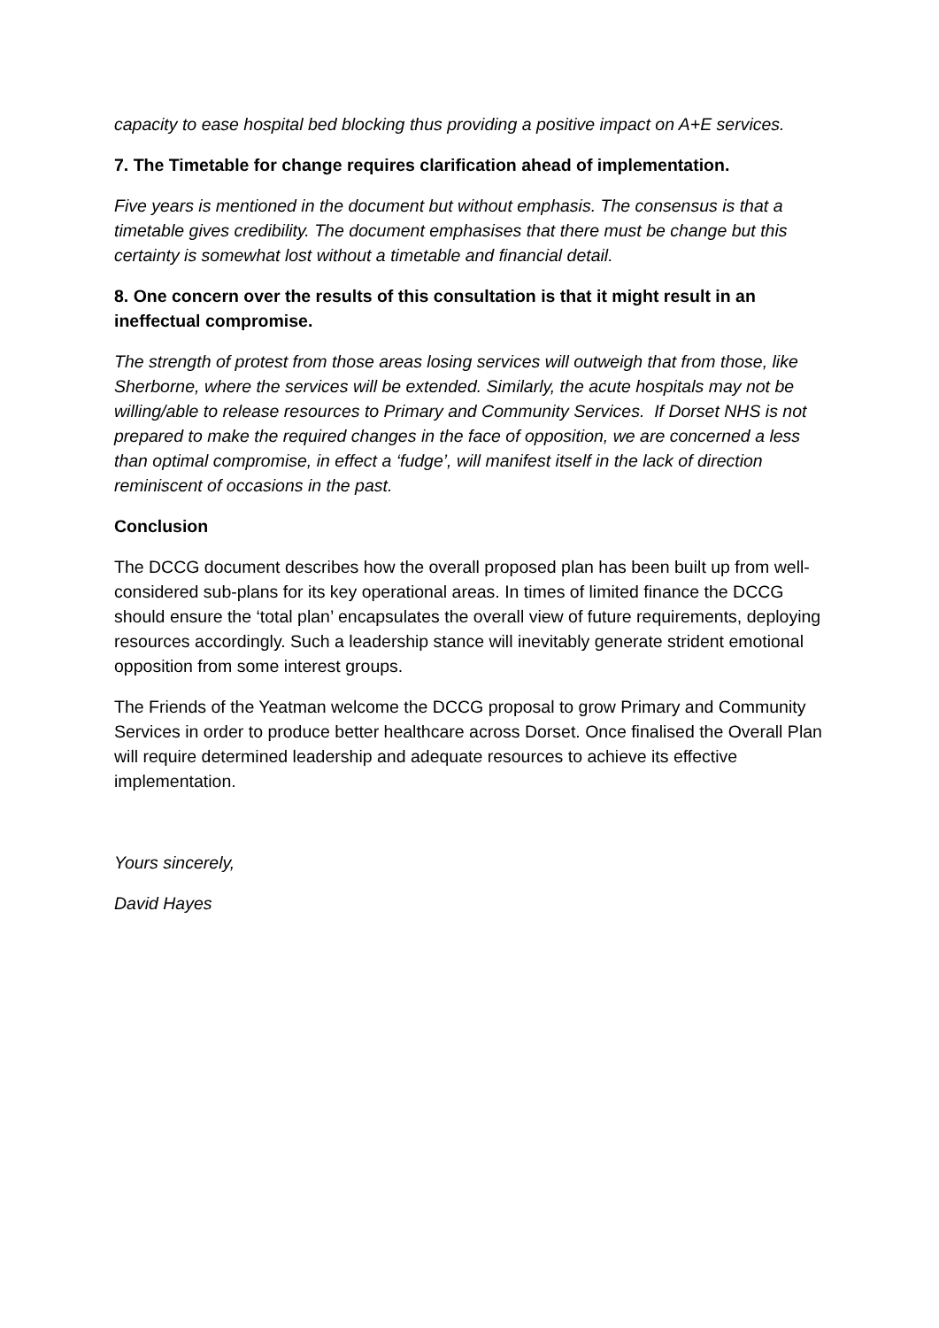capacity to ease hospital bed blocking thus providing a positive impact on A+E services.
7. The Timetable for change requires clarification ahead of implementation.
Five years is mentioned in the document but without emphasis. The consensus is that a timetable gives credibility. The document emphasises that there must be change but this certainty is somewhat lost without a timetable and financial detail.
8. One concern over the results of this consultation is that it might result in an ineffectual compromise.
The strength of protest from those areas losing services will outweigh that from those, like Sherborne, where the services will be extended. Similarly, the acute hospitals may not be willing/able to release resources to Primary and Community Services. If Dorset NHS is not prepared to make the required changes in the face of opposition, we are concerned a less than optimal compromise, in effect a ‘fudge’, will manifest itself in the lack of direction reminiscent of occasions in the past.
Conclusion
The DCCG document describes how the overall proposed plan has been built up from well-considered sub-plans for its key operational areas. In times of limited finance the DCCG should ensure the ‘total plan’ encapsulates the overall view of future requirements, deploying resources accordingly. Such a leadership stance will inevitably generate strident emotional opposition from some interest groups.
The Friends of the Yeatman welcome the DCCG proposal to grow Primary and Community Services in order to produce better healthcare across Dorset. Once finalised the Overall Plan will require determined leadership and adequate resources to achieve its effective implementation.
Yours sincerely,
David Hayes